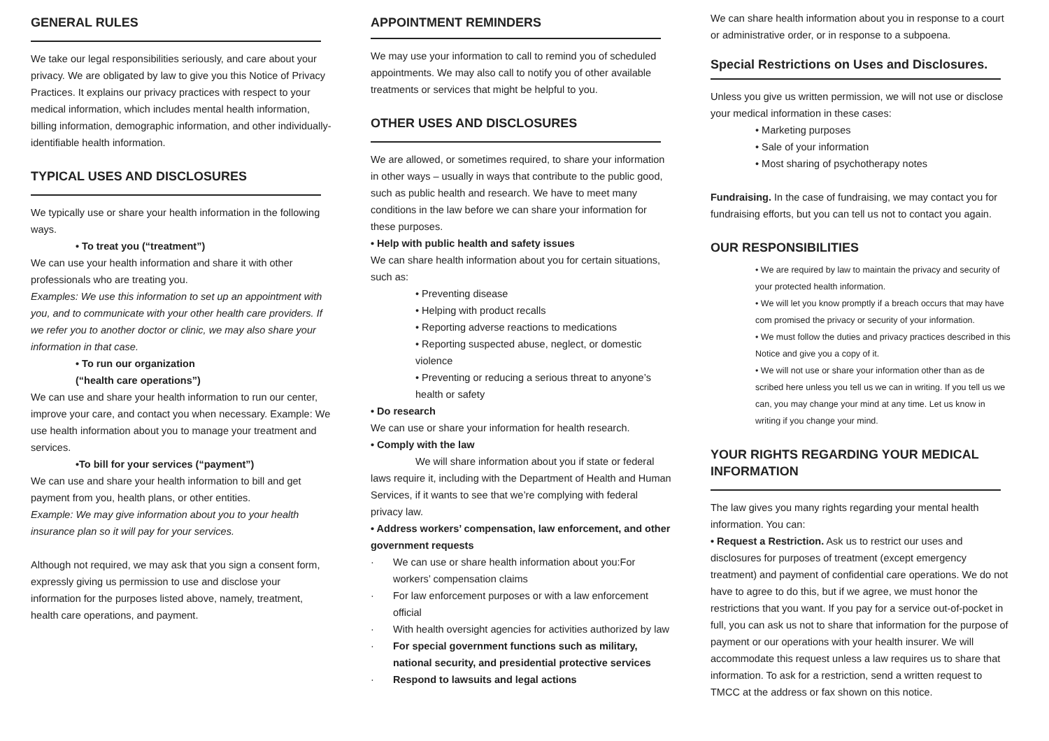GENERAL RULES
We take our legal responsibilities seriously, and care about your privacy. We are obligated by law to give you this Notice of Privacy Practices. It explains our privacy practices with respect to your medical information, which includes mental health information, billing information, demographic information, and other individually-identifiable health information.
TYPICAL USES AND DISCLOSURES
We typically use or share your health information in the following ways.
• To treat you (“treatment”)
We can use your health information and share it with other professionals who are treating you.
Examples: We use this information to set up an appointment with you, and to communicate with your other health care providers. If we refer you to another doctor or clinic, we may also share your information in that case.
• To run our organization
(“health care operations”)
We can use and share your health information to run our center, improve your care, and contact you when necessary. Example: We use health information about you to manage your treatment and services.
•To bill for your services (“payment”)
We can use and share your health information to bill and get payment from you, health plans, or other entities.
Example: We may give information about you to your health insurance plan so it will pay for your services.
Although not required, we may ask that you sign a consent form, expressly giving us permission to use and disclose your information for the purposes listed above, namely, treatment, health care operations, and payment.
APPOINTMENT REMINDERS
We may use your information to call to remind you of scheduled appointments. We may also call to notify you of other available treatments or services that might be helpful to you.
OTHER USES AND DISCLOSURES
We are allowed, or sometimes required, to share your information in other ways – usually in ways that contribute to the public good, such as public health and research. We have to meet many conditions in the law before we can share your information for these purposes.
• Help with public health and safety issues
We can share health information about you for certain situations, such as:
• Preventing disease
• Helping with product recalls
• Reporting adverse reactions to medications
• Reporting suspected abuse, neglect, or domestic violence
• Preventing or reducing a serious threat to anyone’s health or safety
• Do research
We can use or share your information for health research.
• Comply with the law
We will share information about you if state or federal laws require it, including with the Department of Health and Human Services, if it wants to see that we’re complying with federal privacy law.
• Address workers’ compensation, law enforcement, and other government requests
· We can use or share health information about you:For workers’ compensation claims
· For law enforcement purposes or with a law enforcement official
· With health oversight agencies for activities authorized by law
· For special government functions such as military, national security, and presidential protective services
· Respond to lawsuits and legal actions
We can share health information about you in response to a court or administrative order, or in response to a subpoena.
Special Restrictions on Uses and Disclosures.
Unless you give us written permission, we will not use or disclose your medical information in these cases:
• Marketing purposes
• Sale of your information
• Most sharing of psychotherapy notes
Fundraising. In the case of fundraising, we may contact you for fundraising efforts, but you can tell us not to contact you again.
OUR RESPONSIBILITIES
• We are required by law to maintain the privacy and security of your protected health information.
• We will let you know promptly if a breach occurs that may have com promised the privacy or security of your information.
• We must follow the duties and privacy practices described in this Notice and give you a copy of it.
• We will not use or share your information other than as de scribed here unless you tell us we can in writing. If you tell us we can, you may change your mind at any time. Let us know in writing if you change your mind.
YOUR RIGHTS REGARDING YOUR MEDICAL INFORMATION
The law gives you many rights regarding your mental health information. You can:
• Request a Restriction. Ask us to restrict our uses and disclosures for purposes of treatment (except emergency treatment) and payment of confidential care operations. We do not have to agree to do this, but if we agree, we must honor the restrictions that you want. If you pay for a service out-of-pocket in full, you can ask us not to share that information for the purpose of payment or our operations with your health insurer. We will accommodate this request unless a law requires us to share that information. To ask for a restriction, send a written request to TMCC at the address or fax shown on this notice.